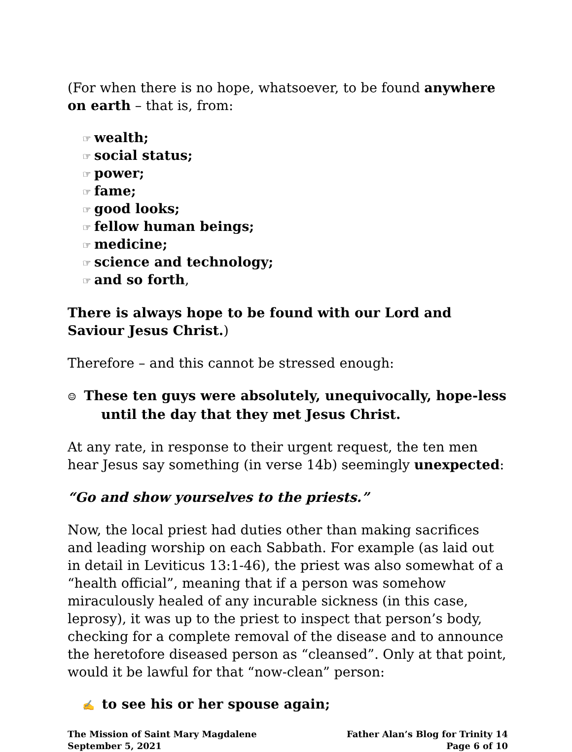(For when there is no hope, whatsoever, to be found anywhere on earth – that is, from:
☞ wealth;
☞ social status;
☞ power;
☞ fame;
☞ good looks;
☞ fellow human beings;
☞ medicine;
☞ science and technology;
☞ and so forth,
There is always hope to be found with our Lord and Saviour Jesus Christ.)
Therefore – and this cannot be stressed enough:
☺ These ten guys were absolutely, unequivocally, hope-less until the day that they met Jesus Christ.
At any rate, in response to their urgent request, the ten men hear Jesus say something (in verse 14b) seemingly unexpected:
“Go and show yourselves to the priests.”
Now, the local priest had duties other than making sacrifices and leading worship on each Sabbath. For example (as laid out in detail in Leviticus 13:1-46), the priest was also somewhat of a “health official”, meaning that if a person was somehow miraculously healed of any incurable sickness (in this case, leprosy), it was up to the priest to inspect that person’s body, checking for a complete removal of the disease and to announce the heretofore diseased person as “cleansed”. Only at that point, would it be lawful for that “now-clean” person:
✍ to see his or her spouse again;
The Mission of Saint Mary Magdalene
September 5, 2021
Father Alan’s Blog for Trinity 14
Page 6 of 10